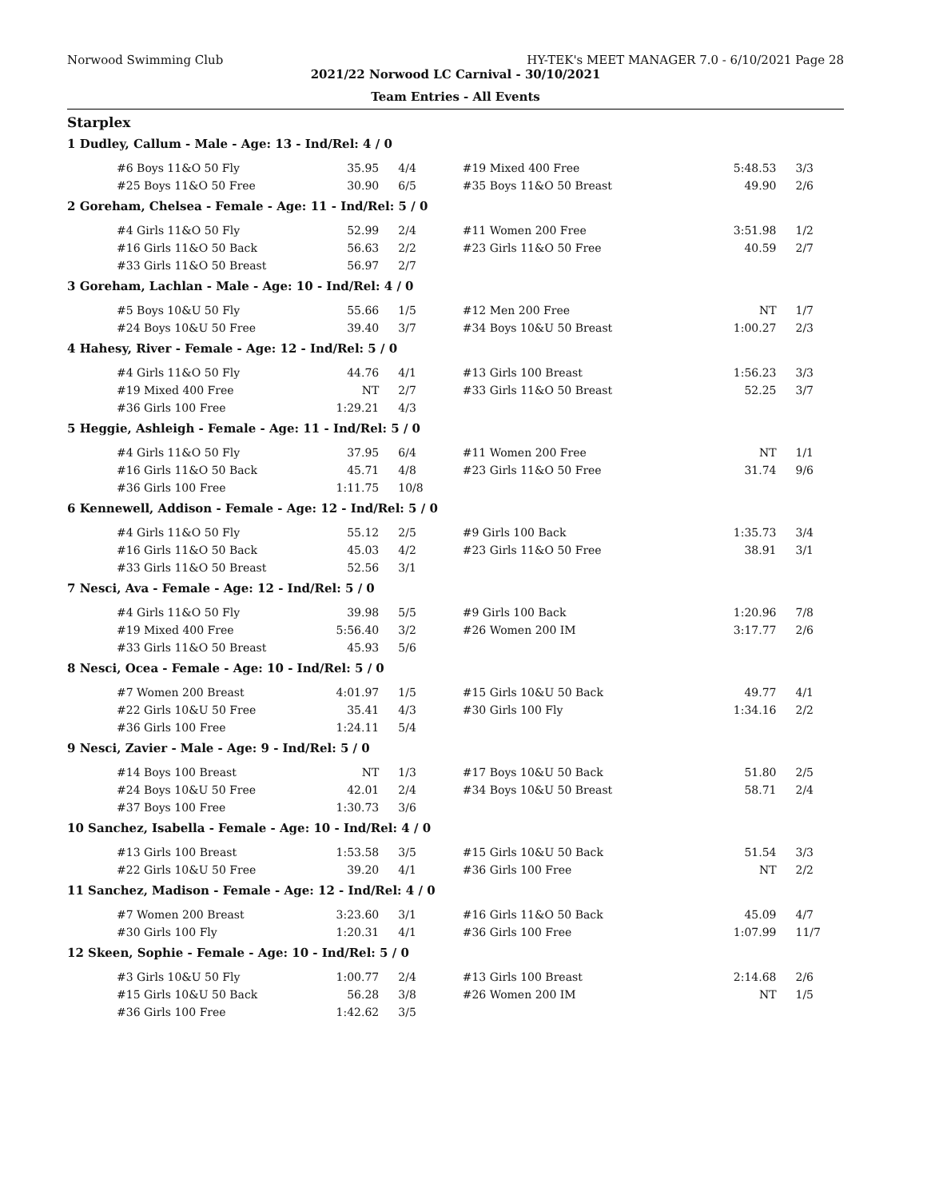Norwood Swimming Club HY-TEK's MEET MANAGER 7.0 - 6/10/2021 Page 28
2021/22 Norwood LC Carnival - 30/10/2021
Team Entries - All Events
Starplex
1 Dudley, Callum - Male - Age: 13 - Ind/Rel: 4 / 0
| #6 Boys 11&O 50 Fly | 35.95 | 4/4 | #19 Mixed 400 Free | 5:48.53 | 3/3 |
| #25 Boys 11&O 50 Free | 30.90 | 6/5 | #35 Boys 11&O 50 Breast | 49.90 | 2/6 |
2 Goreham, Chelsea - Female - Age: 11 - Ind/Rel: 5 / 0
| #4 Girls 11&O 50 Fly | 52.99 | 2/4 | #11 Women 200 Free | 3:51.98 | 1/2 |
| #16 Girls 11&O 50 Back | 56.63 | 2/2 | #23 Girls 11&O 50 Free | 40.59 | 2/7 |
| #33 Girls 11&O 50 Breast | 56.97 | 2/7 | | | |
3 Goreham, Lachlan - Male - Age: 10 - Ind/Rel: 4 / 0
| #5 Boys 10&U 50 Fly | 55.66 | 1/5 | #12 Men 200 Free | NT | 1/7 |
| #24 Boys 10&U 50 Free | 39.40 | 3/7 | #34 Boys 10&U 50 Breast | 1:00.27 | 2/3 |
4 Hahesy, River - Female - Age: 12 - Ind/Rel: 5 / 0
| #4 Girls 11&O 50 Fly | 44.76 | 4/1 | #13 Girls 100 Breast | 1:56.23 | 3/3 |
| #19 Mixed 400 Free | NT | 2/7 | #33 Girls 11&O 50 Breast | 52.25 | 3/7 |
| #36 Girls 100 Free | 1:29.21 | 4/3 | | | |
5 Heggie, Ashleigh - Female - Age: 11 - Ind/Rel: 5 / 0
| #4 Girls 11&O 50 Fly | 37.95 | 6/4 | #11 Women 200 Free | NT | 1/1 |
| #16 Girls 11&O 50 Back | 45.71 | 4/8 | #23 Girls 11&O 50 Free | 31.74 | 9/6 |
| #36 Girls 100 Free | 1:11.75 | 10/8 | | | |
6 Kennewell, Addison - Female - Age: 12 - Ind/Rel: 5 / 0
| #4 Girls 11&O 50 Fly | 55.12 | 2/5 | #9 Girls 100 Back | 1:35.73 | 3/4 |
| #16 Girls 11&O 50 Back | 45.03 | 4/2 | #23 Girls 11&O 50 Free | 38.91 | 3/1 |
| #33 Girls 11&O 50 Breast | 52.56 | 3/1 | | | |
7 Nesci, Ava - Female - Age: 12 - Ind/Rel: 5 / 0
| #4 Girls 11&O 50 Fly | 39.98 | 5/5 | #9 Girls 100 Back | 1:20.96 | 7/8 |
| #19 Mixed 400 Free | 5:56.40 | 3/2 | #26 Women 200 IM | 3:17.77 | 2/6 |
| #33 Girls 11&O 50 Breast | 45.93 | 5/6 | | | |
8 Nesci, Ocea - Female - Age: 10 - Ind/Rel: 5 / 0
| #7 Women 200 Breast | 4:01.97 | 1/5 | #15 Girls 10&U 50 Back | 49.77 | 4/1 |
| #22 Girls 10&U 50 Free | 35.41 | 4/3 | #30 Girls 100 Fly | 1:34.16 | 2/2 |
| #36 Girls 100 Free | 1:24.11 | 5/4 | | | |
9 Nesci, Zavier - Male - Age: 9 - Ind/Rel: 5 / 0
| #14 Boys 100 Breast | NT | 1/3 | #17 Boys 10&U 50 Back | 51.80 | 2/5 |
| #24 Boys 10&U 50 Free | 42.01 | 2/4 | #34 Boys 10&U 50 Breast | 58.71 | 2/4 |
| #37 Boys 100 Free | 1:30.73 | 3/6 | | | |
10 Sanchez, Isabella - Female - Age: 10 - Ind/Rel: 4 / 0
| #13 Girls 100 Breast | 1:53.58 | 3/5 | #15 Girls 10&U 50 Back | 51.54 | 3/3 |
| #22 Girls 10&U 50 Free | 39.20 | 4/1 | #36 Girls 100 Free | NT | 2/2 |
11 Sanchez, Madison - Female - Age: 12 - Ind/Rel: 4 / 0
| #7 Women 200 Breast | 3:23.60 | 3/1 | #16 Girls 11&O 50 Back | 45.09 | 4/7 |
| #30 Girls 100 Fly | 1:20.31 | 4/1 | #36 Girls 100 Free | 1:07.99 | 11/7 |
12 Skeen, Sophie - Female - Age: 10 - Ind/Rel: 5 / 0
| #3 Girls 10&U 50 Fly | 1:00.77 | 2/4 | #13 Girls 100 Breast | 2:14.68 | 2/6 |
| #15 Girls 10&U 50 Back | 56.28 | 3/8 | #26 Women 200 IM | NT | 1/5 |
| #36 Girls 100 Free | 1:42.62 | 3/5 | | | |